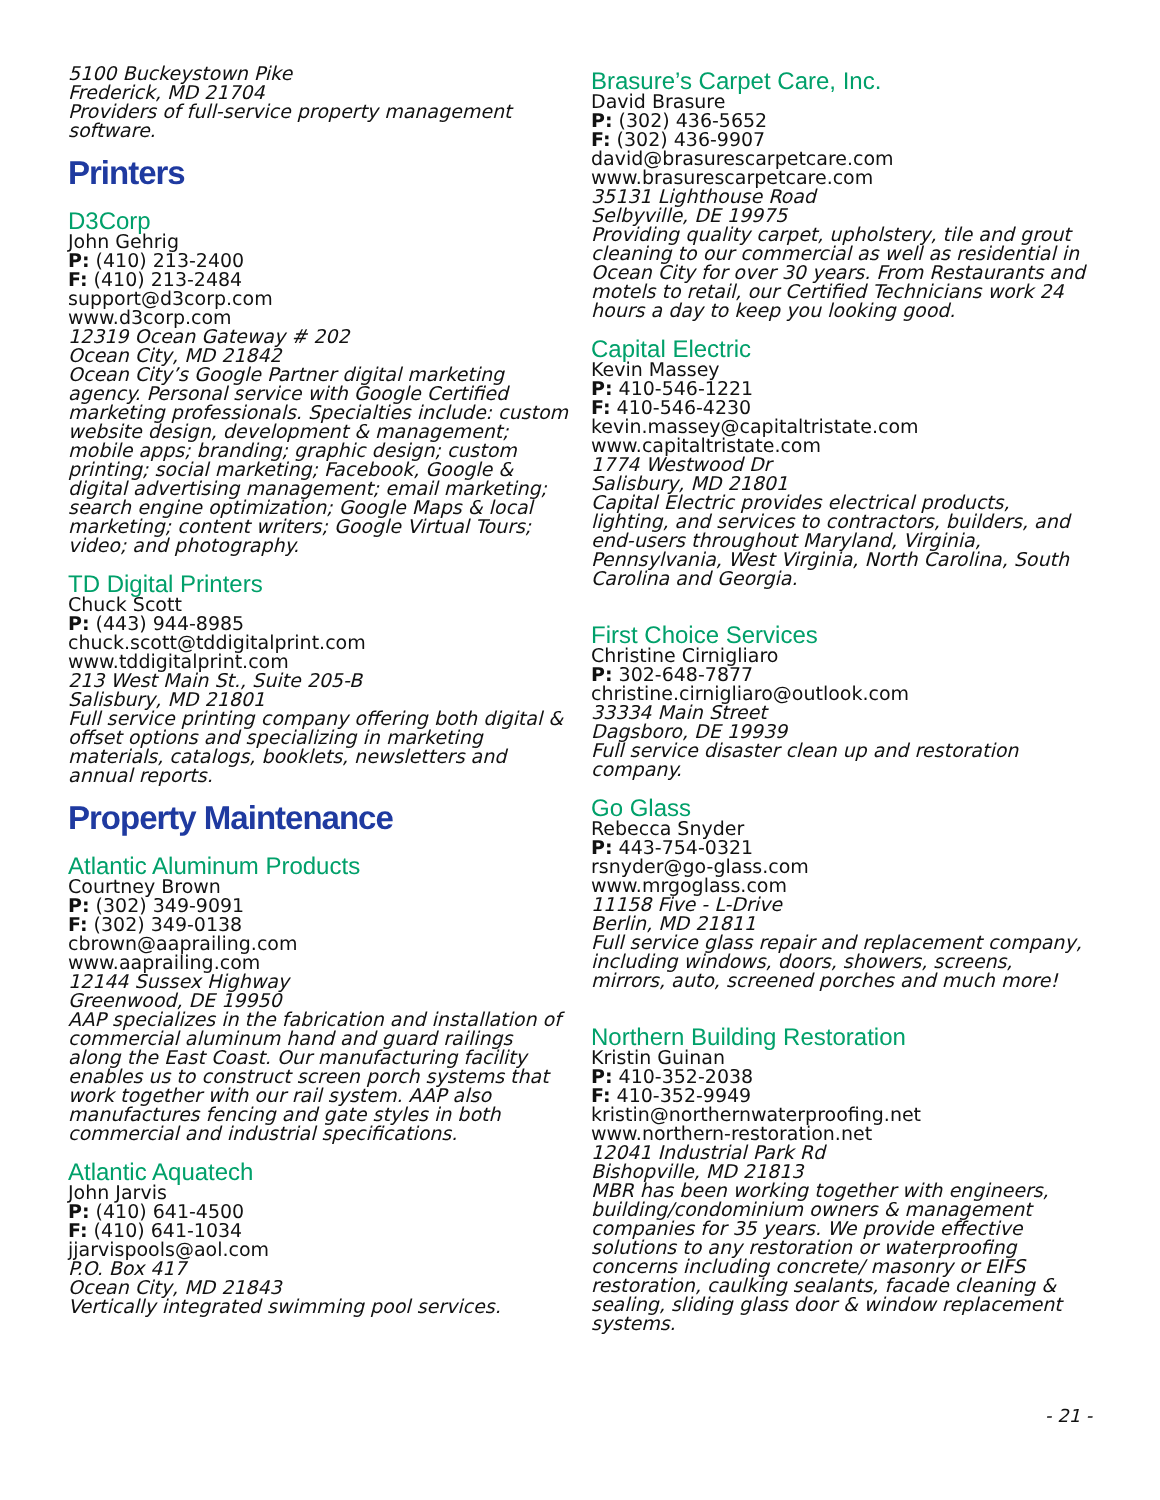5100 Buckeystown Pike
Frederick, MD 21704
Providers of full-service property management software.
Printers
D3Corp
John Gehrig
P: (410) 213-2400
F: (410) 213-2484
support@d3corp.com
www.d3corp.com
12319 Ocean Gateway # 202
Ocean City, MD 21842
Ocean City’s Google Partner digital marketing agency. Personal service with Google Certified marketing professionals. Specialties include: custom website design, development & management; mobile apps; branding; graphic design; custom printing; social marketing; Facebook, Google & digital advertising management; email marketing; search engine optimization; Google Maps & local marketing; content writers; Google Virtual Tours; video; and photography.
TD Digital Printers
Chuck Scott
P: (443) 944-8985
chuck.scott@tddigitalprint.com
www.tddigitalprint.com
213 West Main St., Suite 205-B
Salisbury, MD 21801
Full service printing company offering both digital & offset options and specializing in marketing materials, catalogs, booklets, newsletters and annual reports.
Property Maintenance
Atlantic Aluminum Products
Courtney Brown
P: (302) 349-9091
F: (302) 349-0138
cbrown@aaprailing.com
www.aaprailing.com
12144 Sussex Highway
Greenwood, DE 19950
AAP specializes in the fabrication and installation of commercial aluminum hand and guard railings along the East Coast. Our manufacturing facility enables us to construct screen porch systems that work together with our rail system. AAP also manufactures fencing and gate styles in both commercial and industrial specifications.
Atlantic Aquatech
John Jarvis
P: (410) 641-4500
F: (410) 641-1034
jjarvispools@aol.com
P.O. Box 417
Ocean City, MD 21843
Vertically integrated swimming pool services.
Brasure’s Carpet Care, Inc.
David Brasure
P: (302) 436-5652
F: (302) 436-9907
david@brasurescarpetcare.com
www.brasurescarpetcare.com
35131 Lighthouse Road
Selbyville, DE 19975
Providing quality carpet, upholstery, tile and grout cleaning to our commercial as well as residential in Ocean City for over 30 years. From Restaurants and motels to retail, our Certified Technicians work 24 hours a day to keep you looking good.
Capital Electric
Kevin Massey
P: 410-546-1221
F: 410-546-4230
kevin.massey@capitaltristate.com
www.capitaltristate.com
1774 Westwood Dr
Salisbury, MD 21801
Capital Electric provides electrical products, lighting, and services to contractors, builders, and end-users throughout Maryland, Virginia, Pennsylvania, West Virginia, North Carolina, South Carolina and Georgia.
First Choice Services
Christine Cirnigliaro
P: 302-648-7877
christine.cirnigliaro@outlook.com
33334 Main Street
Dagsboro, DE 19939
Full service disaster clean up and restoration company.
Go Glass
Rebecca Snyder
P: 443-754-0321
rsnyder@go-glass.com
www.mrgoglass.com
11158 Five - L-Drive
Berlin, MD 21811
Full service glass repair and replacement company, including windows, doors, showers, screens, mirrors, auto, screened porches and much more!
Northern Building Restoration
Kristin Guinan
P: 410-352-2038
F: 410-352-9949
kristin@northernwaterproofing.net
www.northern-restoration.net
12041 Industrial Park Rd
Bishopville, MD 21813
MBR has been working together with engineers, building/condominium owners & management companies for 35 years. We provide effective solutions to any restoration or waterproofing concerns including concrete/ masonry or EIFS restoration, caulking sealants, facade cleaning & sealing, sliding glass door & window replacement systems.
- 21 -